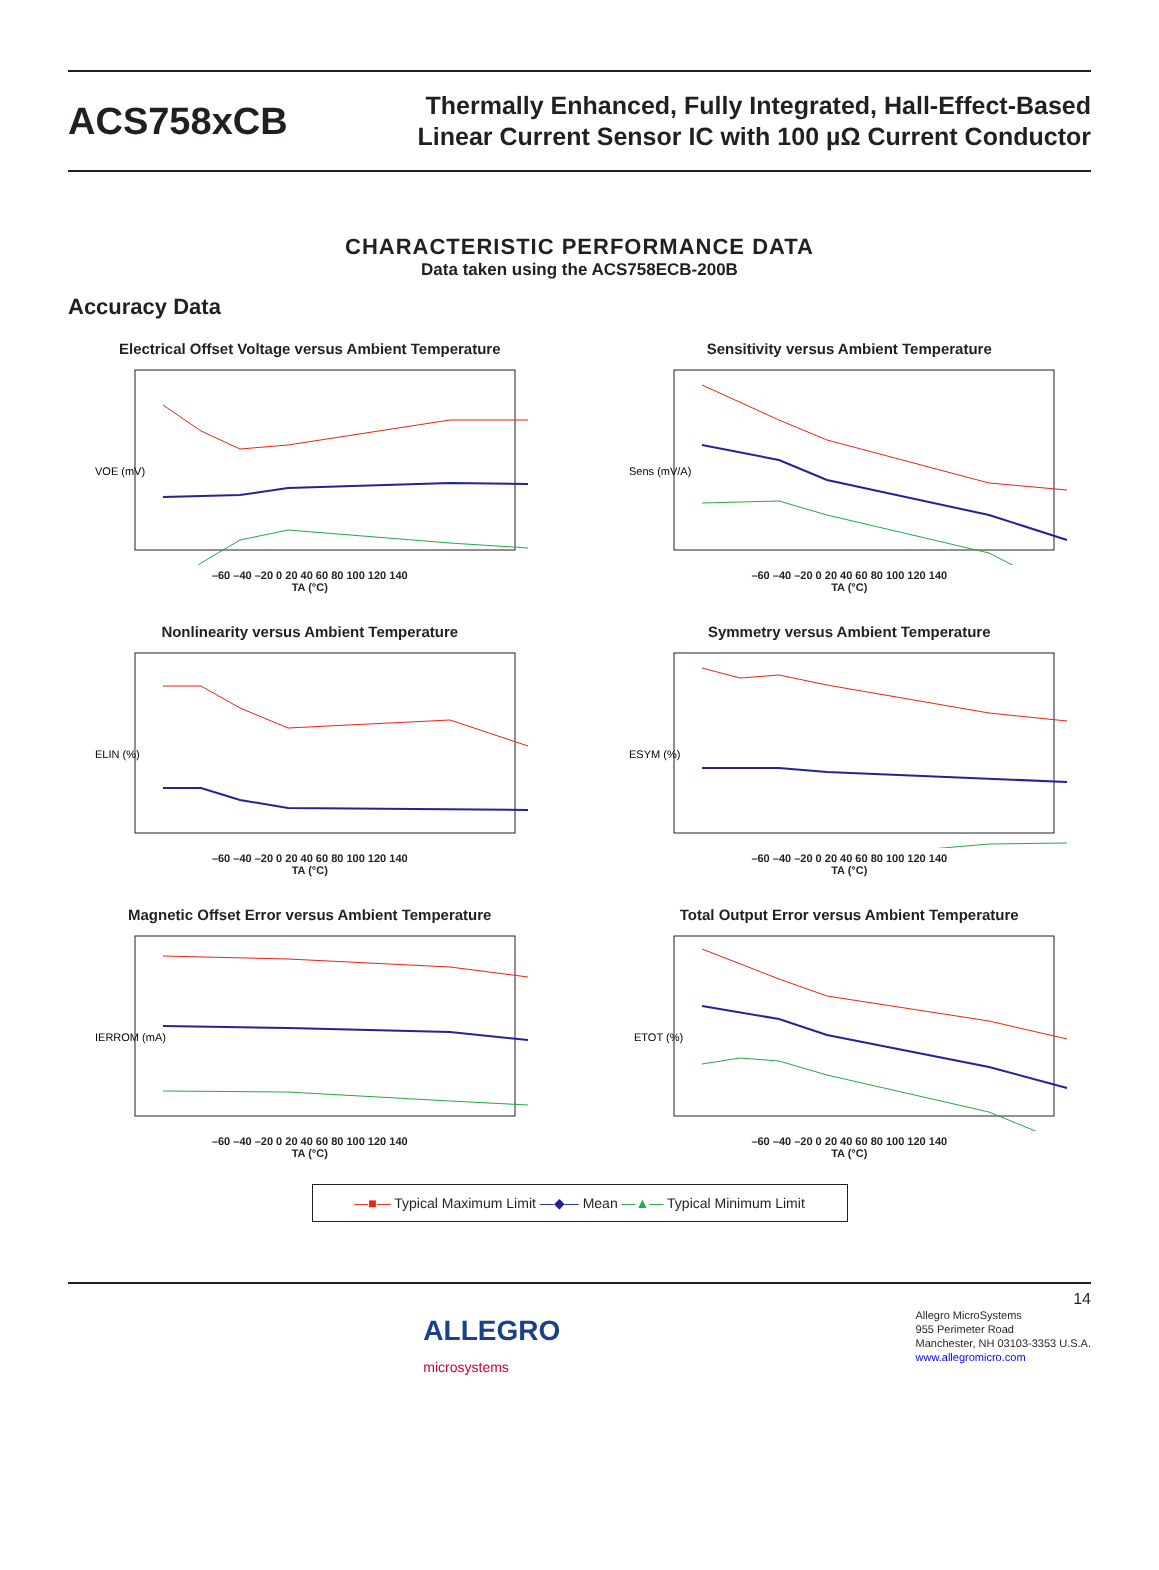ACS758xCB
Thermally Enhanced, Fully Integrated, Hall-Effect-Based
Linear Current Sensor IC with 100 µΩ Current Conductor
CHARACTERISTIC PERFORMANCE DATA
Data taken using the ACS758ECB-200B
Accuracy Data
Electrical Offset Voltage versus Ambient Temperature
VOE (mV)
–60 –40 –20 0 20 40 60 80 100 120 140
TA (°C)
Sensitivity versus Ambient Temperature
Sens (mV/A)
–60 –40 –20 0 20 40 60 80 100 120 140
TA (°C)
Nonlinearity versus Ambient Temperature
ELIN (%)
–60 –40 –20 0 20 40 60 80 100 120 140
TA (°C)
Symmetry versus Ambient Temperature
ESYM (%)
–60 –40 –20 0 20 40 60 80 100 120 140
TA (°C)
Magnetic Offset Error versus Ambient Temperature
IERROM (mA)
–60 –40 –20 0 20 40 60 80 100 120 140
TA (°C)
Total Output Error versus Ambient Temperature
ETOT (%)
–60 –40 –20 0 20 40 60 80 100 120 140
TA (°C)
—■— Typical Maximum Limit —◆— Mean —▲— Typical Minimum Limit
ALLEGRO
microsystems
14
Allegro MicroSystems
955 Perimeter Road
Manchester, NH 03103-3353 U.S.A.
www.allegromicro.com